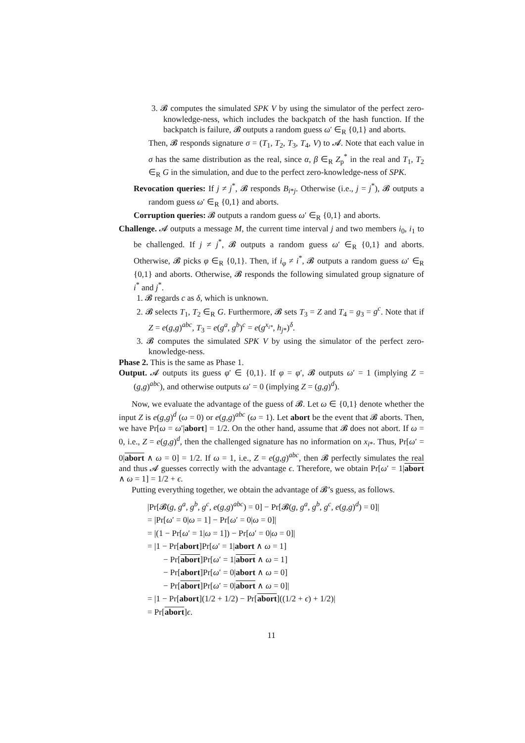3. 𝓑 computes the simulated SPK V by using the simulator of the perfect zero-knowledge-ness, which includes the backpatch of the hash function. If the backpatch is failure, 𝓑 outputs a random guess ω′ ∈<sub>R</sub> {0,1} and aborts.
Then, 𝓑 responds signature σ = (T<sub>1</sub>, T<sub>2</sub>, T<sub>3</sub>, T<sub>4</sub>, V) to 𝓐. Note that each value in σ has the same distribution as the real, since α, β ∈<sub>R</sub> Z<sub>p</sub><sup>*</sup> in the real and T<sub>1</sub>, T<sub>2</sub> ∈<sub>R</sub> G in the simulation, and due to the perfect zero-knowledge-ness of SPK.
Revocation queries: If j ≠ j<sup>*</sup>, 𝓑 responds B<sub>i*j</sub>. Otherwise (i.e., j = j<sup>*</sup>), 𝓑 outputs a random guess ω′ ∈<sub>R</sub> {0,1} and aborts.
Corruption queries: 𝓑 outputs a random guess ω′ ∈<sub>R</sub> {0,1} and aborts.
Challenge. 𝓐 outputs a message M, the current time interval j and two members i<sub>0</sub>, i<sub>1</sub> to be challenged. If j ≠ j<sup>*</sup>, 𝓑 outputs a random guess ω′ ∈<sub>R</sub> {0,1} and aborts. Otherwise, 𝓑 picks φ ∈<sub>R</sub> {0,1}. Then, if i<sub>φ</sub> ≠ i<sup>*</sup>, 𝓑 outputs a random guess ω′ ∈<sub>R</sub> {0,1} and aborts. Otherwise, 𝓑 responds the following simulated group signature of i<sup>*</sup> and j<sup>*</sup>.
1. 𝓑 regards c as δ, which is unknown.
2. 𝓑 selects T<sub>1</sub>, T<sub>2</sub> ∈<sub>R</sub> G. Furthermore, 𝓑 sets T<sub>3</sub> = Z and T<sub>4</sub> = g<sub>3</sub> = g<sup>c</sup>. Note that if Z = e(g,g)<sup>abc</sup>, T<sub>3</sub> = e(g<sup>a</sup>, g<sup>b</sup>)<sup>c</sup> = e(g<sup>x<sub>i*</sub></sup>, h<sub>j*</sub>)<sup>δ</sup>.
3. 𝓑 computes the simulated SPK V by using the simulator of the perfect zero-knowledge-ness.
Phase 2. This is the same as Phase 1.
Output. 𝓐 outputs its guess φ′ ∈ {0,1}. If φ = φ′, 𝓑 outputs ω′ = 1 (implying Z = (g,g)<sup>abc</sup>), and otherwise outputs ω′ = 0 (implying Z = (g,g)<sup>d</sup>).
Now, we evaluate the advantage of the guess of 𝓑. Let ω ∈ {0,1} denote whether the input Z is e(g,g)<sup>d</sup> (ω = 0) or e(g,g)<sup>abc</sup> (ω = 1). Let abort be the event that 𝓑 aborts. Then, we have Pr[ω = ω′|abort] = 1/2. On the other hand, assume that 𝓑 does not abort. If ω = 0, i.e., Z = e(g,g)<sup>d</sup>, then the challenged signature has no information on x<sub>i*</sub>. Thus, Pr[ω′ = 0|abort ∧ ω = 0] = 1/2. If ω = 1, i.e., Z = e(g,g)<sup>abc</sup>, then 𝓑 perfectly simulates the real and thus 𝓐 guesses correctly with the advantage ϵ. Therefore, we obtain Pr[ω′ = 1|abort ∧ ω = 1] = 1/2 + ϵ.
Putting everything together, we obtain the advantage of 𝓑’s guess, as follows.
|Pr[𝓑(g, g<sup>a</sup>, g<sup>b</sup>, g<sup>c</sup>, e(g,g)<sup>abc</sup>) = 0] − Pr[𝓑(g, g<sup>a</sup>, g<sup>b</sup>, g<sup>c</sup>, e(g,g)<sup>d</sup>) = 0]|
= |Pr[ω′ = 0|ω = 1] − Pr[ω′ = 0|ω = 0]|
= |(1 − Pr[ω′ = 1|ω = 1]) − Pr[ω′ = 0|ω = 0]|
= |1 − Pr[abort]Pr[ω′ = 1|abort ∧ ω = 1]
− Pr[abort]Pr[ω′ = 1|abort ∧ ω = 1]
− Pr[abort]Pr[ω′ = 0|abort ∧ ω = 0]
− Pr[abort]Pr[ω′ = 0|abort ∧ ω = 0]|
= |1 − Pr[abort](1/2 + 1/2) − Pr[abort]((1/2 + ϵ) + 1/2)|
= Pr[abort]ϵ.
11